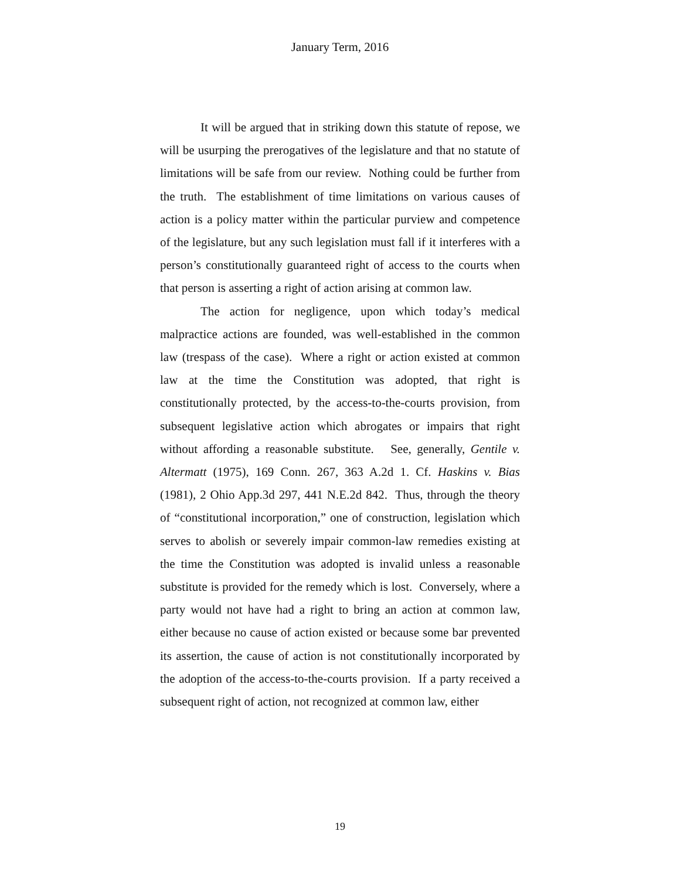January Term, 2016
It will be argued that in striking down this statute of repose, we will be usurping the prerogatives of the legislature and that no statute of limitations will be safe from our review. Nothing could be further from the truth. The establishment of time limitations on various causes of action is a policy matter within the particular purview and competence of the legislature, but any such legislation must fall if it interferes with a person’s constitutionally guaranteed right of access to the courts when that person is asserting a right of action arising at common law.
The action for negligence, upon which today’s medical malpractice actions are founded, was well-established in the common law (trespass of the case). Where a right or action existed at common law at the time the Constitution was adopted, that right is constitutionally protected, by the access-to-the-courts provision, from subsequent legislative action which abrogates or impairs that right without affording a reasonable substitute. See, generally, Gentile v. Altermatt (1975), 169 Conn. 267, 363 A.2d 1. Cf. Haskins v. Bias (1981), 2 Ohio App.3d 297, 441 N.E.2d 842. Thus, through the theory of “constitutional incorporation,” one of construction, legislation which serves to abolish or severely impair common-law remedies existing at the time the Constitution was adopted is invalid unless a reasonable substitute is provided for the remedy which is lost. Conversely, where a party would not have had a right to bring an action at common law, either because no cause of action existed or because some bar prevented its assertion, the cause of action is not constitutionally incorporated by the adoption of the access-to-the-courts provision. If a party received a subsequent right of action, not recognized at common law, either
19